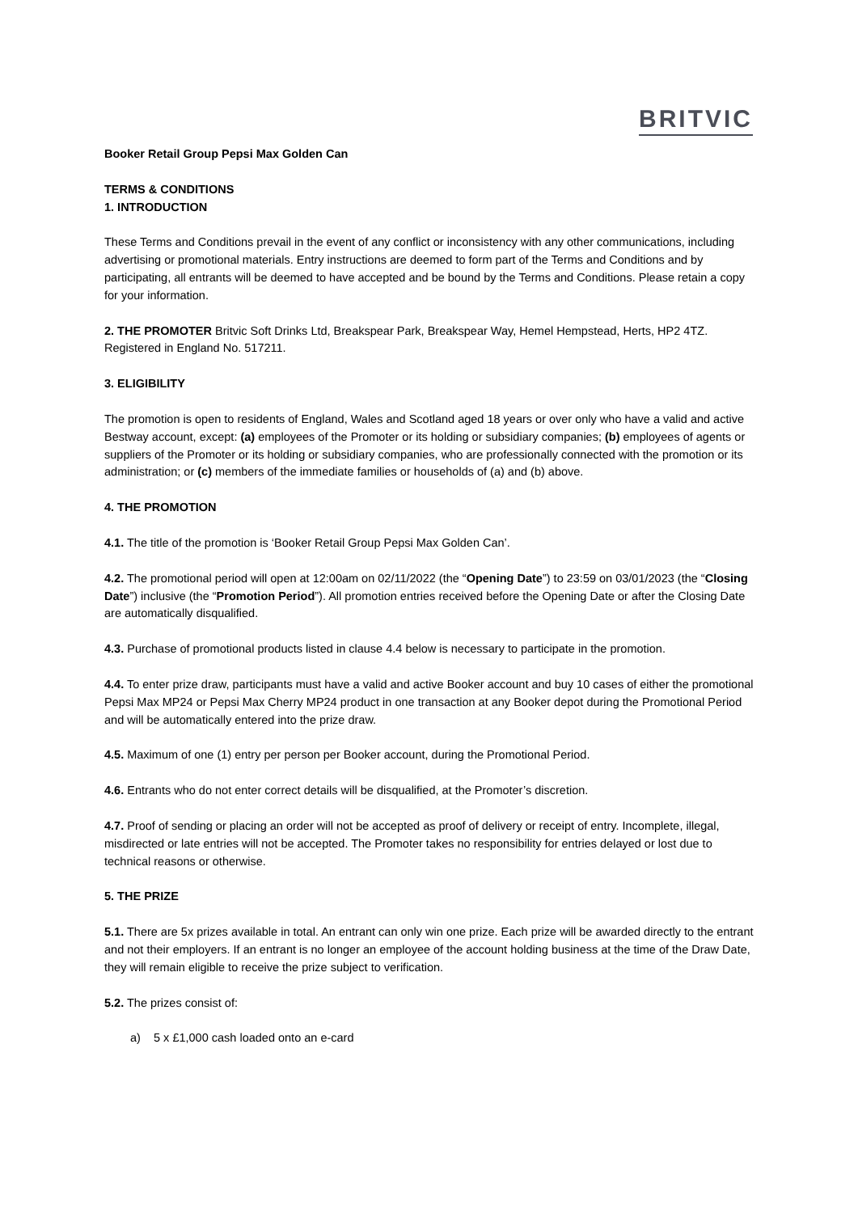BRITVIC
Booker Retail Group Pepsi Max Golden Can
TERMS & CONDITIONS
1. INTRODUCTION
These Terms and Conditions prevail in the event of any conflict or inconsistency with any other communications, including advertising or promotional materials. Entry instructions are deemed to form part of the Terms and Conditions and by participating, all entrants will be deemed to have accepted and be bound by the Terms and Conditions. Please retain a copy for your information.
2. THE PROMOTER Britvic Soft Drinks Ltd, Breakspear Park, Breakspear Way, Hemel Hempstead, Herts, HP2 4TZ. Registered in England No. 517211.
3. ELIGIBILITY
The promotion is open to residents of England, Wales and Scotland aged 18 years or over only who have a valid and active Bestway account, except: (a) employees of the Promoter or its holding or subsidiary companies; (b) employees of agents or suppliers of the Promoter or its holding or subsidiary companies, who are professionally connected with the promotion or its administration; or (c) members of the immediate families or households of (a) and (b) above.
4. THE PROMOTION
4.1. The title of the promotion is ‘Booker Retail Group Pepsi Max Golden Can’.
4.2. The promotional period will open at 12:00am on 02/11/2022 (the “Opening Date”) to 23:59 on 03/01/2023 (the “Closing Date”) inclusive (the “Promotion Period”). All promotion entries received before the Opening Date or after the Closing Date are automatically disqualified.
4.3. Purchase of promotional products listed in clause 4.4 below is necessary to participate in the promotion.
4.4. To enter prize draw, participants must have a valid and active Booker account and buy 10 cases of either the promotional Pepsi Max MP24 or Pepsi Max Cherry MP24 product in one transaction at any Booker depot during the Promotional Period and will be automatically entered into the prize draw.
4.5. Maximum of one (1) entry per person per Booker account, during the Promotional Period.
4.6. Entrants who do not enter correct details will be disqualified, at the Promoter’s discretion.
4.7. Proof of sending or placing an order will not be accepted as proof of delivery or receipt of entry. Incomplete, illegal, misdirected or late entries will not be accepted. The Promoter takes no responsibility for entries delayed or lost due to technical reasons or otherwise.
5. THE PRIZE
5.1. There are 5x prizes available in total. An entrant can only win one prize. Each prize will be awarded directly to the entrant and not their employers. If an entrant is no longer an employee of the account holding business at the time of the Draw Date, they will remain eligible to receive the prize subject to verification.
5.2. The prizes consist of:
a) 5 x £1,000 cash loaded onto an e-card